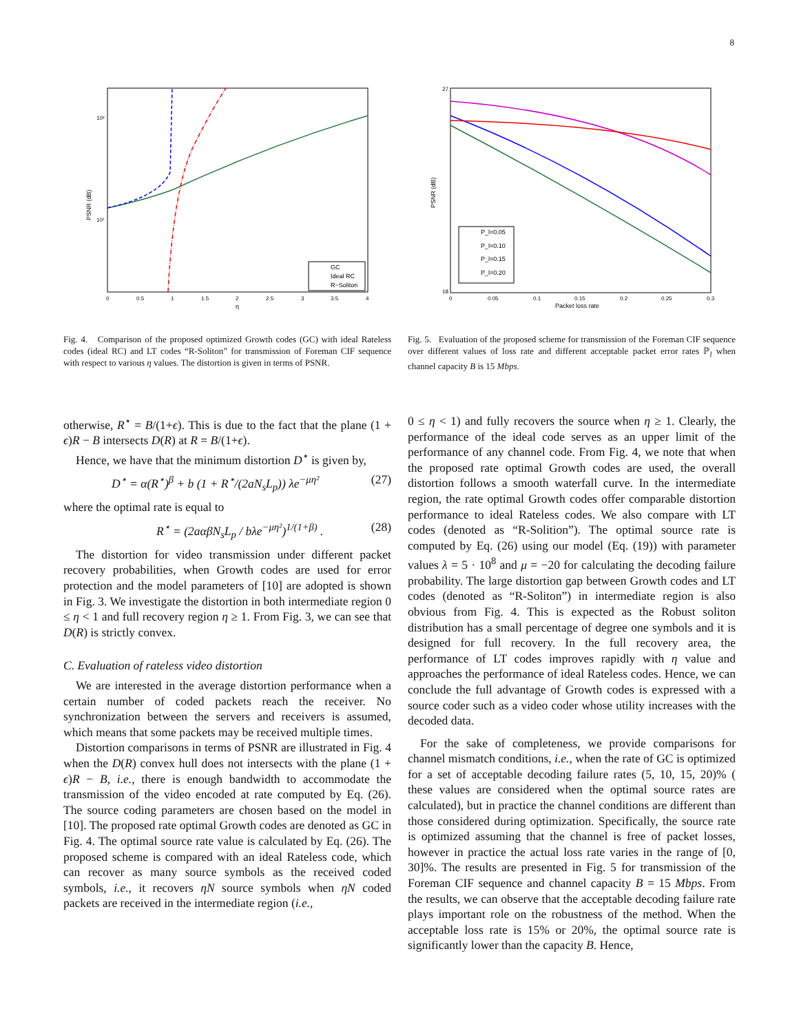8
PSNR (dB)
10²
10¹
0
0.5
1
1.5
2
2.5
3
3.5
4
η
GC
Ideal RC
R−Soliton
Fig. 4. Comparison of the proposed optimized Growth codes (GC) with ideal Rateless codes (ideal RC) and LT codes “R-Soliton” for transmission of Foreman CIF sequence with respect to various η values. The distortion is given in terms of PSNR.
PSNR (dB)
27
18
0
0.05
0.1
0.15
0.2
0.25
0.3
Packet loss rate
P_l=0.05
P_l=0.10
P_l=0.15
P_l=0.20
Fig. 5. Evaluation of the proposed scheme for transmission of the Foreman CIF sequence over different values of loss rate and different acceptable packet error rates ℙ<sub>l</sub> when channel capacity B is 15 Mbps.
otherwise, R<sup>⋆</sup> = B/(1+ϵ). This is due to the fact that the plane (1 + ϵ)R − B intersects D(R) at R = B/(1+ϵ).
Hence, we have that the minimum distortion D<sup>⋆</sup> is given by,
D<sup>⋆</sup> = α(R<sup>⋆</sup>)<sup>β</sup> + b (1 + R<sup>⋆</sup>/(2aN<sub>s</sub>L<sub>p</sub>)) λe<sup>−μη²</sup> (27)
where the optimal rate is equal to
R<sup>⋆</sup> = (2aαβN<sub>s</sub>L<sub>p</sub> / bλe<sup>−μη²</sup>)<sup>1/(1+β)</sup> . (28)
The distortion for video transmission under different packet recovery probabilities, when Growth codes are used for error protection and the model parameters of [10] are adopted is shown in Fig. 3. We investigate the distortion in both intermediate region 0 ≤ η < 1 and full recovery region η ≥ 1. From Fig. 3, we can see that D(R) is strictly convex.
C. Evaluation of rateless video distortion
We are interested in the average distortion performance when a certain number of coded packets reach the receiver. No synchronization between the servers and receivers is assumed, which means that some packets may be received multiple times.
Distortion comparisons in terms of PSNR are illustrated in Fig. 4 when the D(R) convex hull does not intersects with the plane (1 + ϵ)R − B, i.e., there is enough bandwidth to accommodate the transmission of the video encoded at rate computed by Eq. (26). The source coding parameters are chosen based on the model in [10]. The proposed rate optimal Growth codes are denoted as GC in Fig. 4. The optimal source rate value is calculated by Eq. (26). The proposed scheme is compared with an ideal Rateless code, which can recover as many source symbols as the received coded symbols, i.e., it recovers ηN source symbols when ηN coded packets are received in the intermediate region (i.e.,
0 ≤ η < 1) and fully recovers the source when η ≥ 1. Clearly, the performance of the ideal code serves as an upper limit of the performance of any channel code. From Fig. 4, we note that when the proposed rate optimal Growth codes are used, the overall distortion follows a smooth waterfall curve. In the intermediate region, the rate optimal Growth codes offer comparable distortion performance to ideal Rateless codes. We also compare with LT codes (denoted as “R-Solition”). The optimal source rate is computed by Eq. (26) using our model (Eq. (19)) with parameter values λ = 5 · 10<sup>8</sup> and μ = −20 for calculating the decoding failure probability. The large distortion gap between Growth codes and LT codes (denoted as “R-Soliton”) in intermediate region is also obvious from Fig. 4. This is expected as the Robust soliton distribution has a small percentage of degree one symbols and it is designed for full recovery. In the full recovery area, the performance of LT codes improves rapidly with η value and approaches the performance of ideal Rateless codes. Hence, we can conclude the full advantage of Growth codes is expressed with a source coder such as a video coder whose utility increases with the decoded data.
For the sake of completeness, we provide comparisons for channel mismatch conditions, i.e., when the rate of GC is optimized for a set of acceptable decoding failure rates (5, 10, 15, 20)% ( these values are considered when the optimal source rates are calculated), but in practice the channel conditions are different than those considered during optimization. Specifically, the source rate is optimized assuming that the channel is free of packet losses, however in practice the actual loss rate varies in the range of [0, 30]%. The results are presented in Fig. 5 for transmission of the Foreman CIF sequence and channel capacity B = 15 Mbps. From the results, we can observe that the acceptable decoding failure rate plays important role on the robustness of the method. When the acceptable loss rate is 15% or 20%, the optimal source rate is significantly lower than the capacity B. Hence,